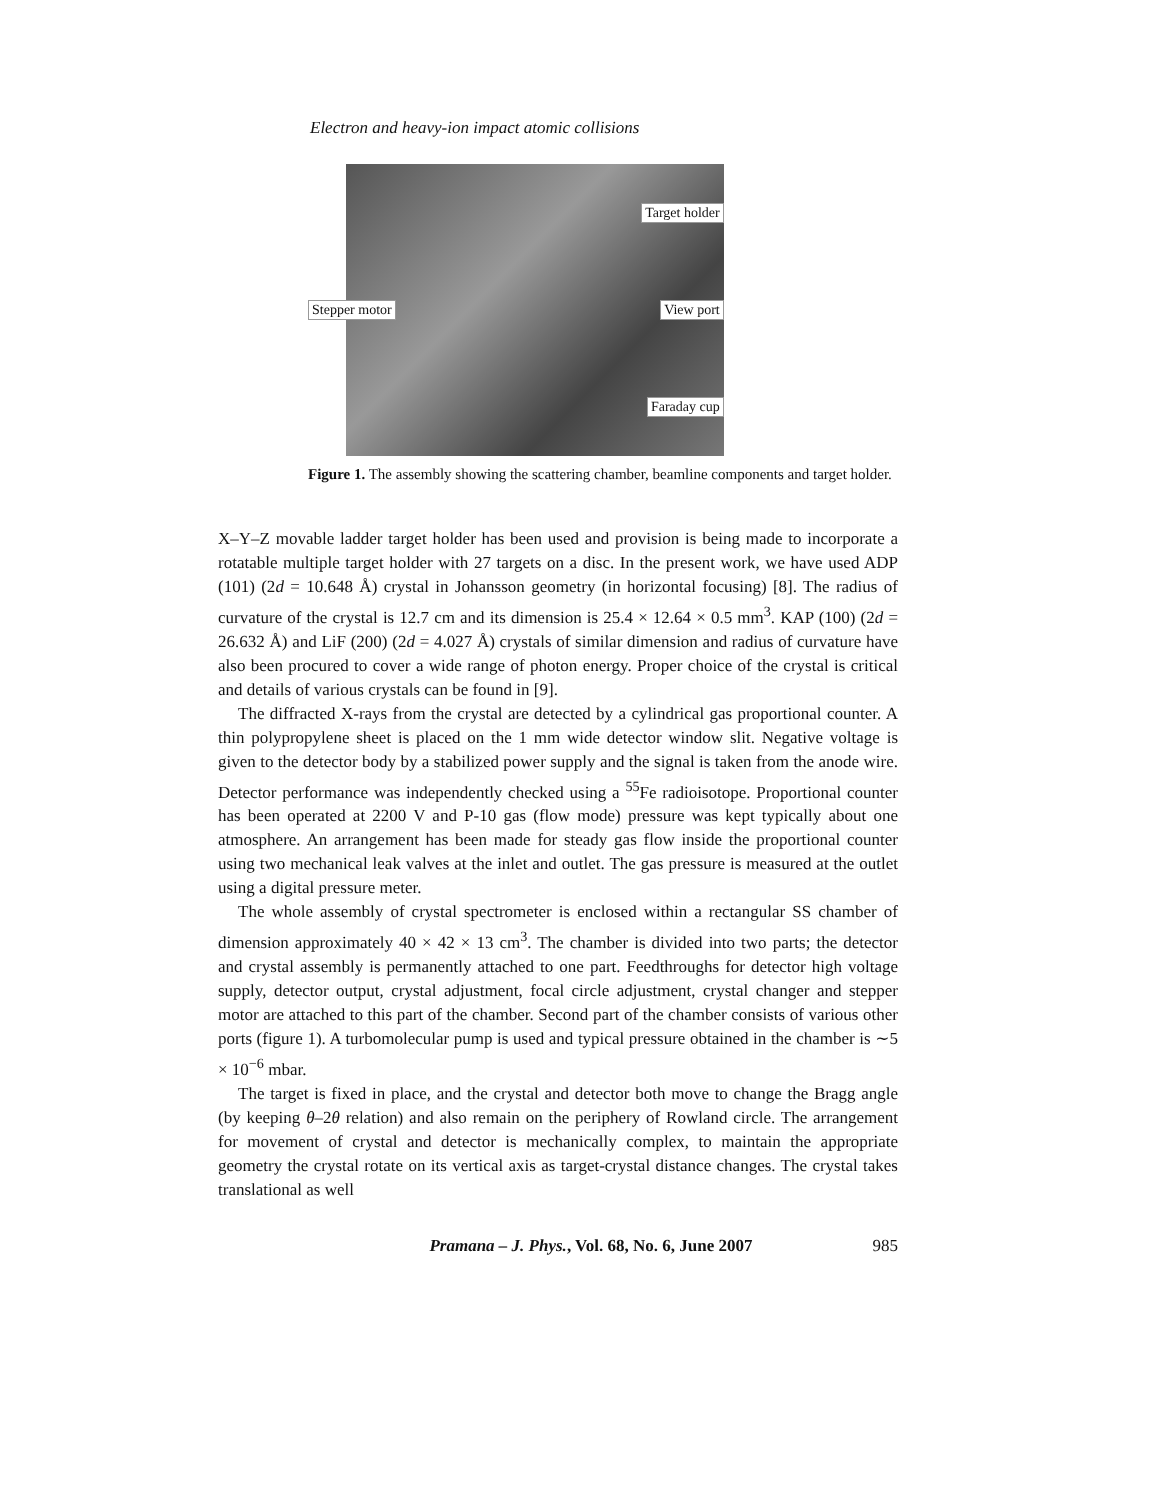Electron and heavy-ion impact atomic collisions
Stepper motor
Target holder
View port
Faraday cup
Figure 1. The assembly showing the scattering chamber, beamline components and target holder.
X–Y–Z movable ladder target holder has been used and provision is being made to incorporate a rotatable multiple target holder with 27 targets on a disc. In the present work, we have used ADP (101) (2d = 10.648 Å) crystal in Johansson geometry (in horizontal focusing) [8]. The radius of curvature of the crystal is 12.7 cm and its dimension is 25.4 × 12.64 × 0.5 mm<sup>3</sup>. KAP (100) (2d = 26.632 Å) and LiF (200) (2d = 4.027 Å) crystals of similar dimension and radius of curvature have also been procured to cover a wide range of photon energy. Proper choice of the crystal is critical and details of various crystals can be found in [9].
The diffracted X-rays from the crystal are detected by a cylindrical gas proportional counter. A thin polypropylene sheet is placed on the 1 mm wide detector window slit. Negative voltage is given to the detector body by a stabilized power supply and the signal is taken from the anode wire. Detector performance was independently checked using a <sup>55</sup>Fe radioisotope. Proportional counter has been operated at 2200 V and P-10 gas (flow mode) pressure was kept typically about one atmosphere. An arrangement has been made for steady gas flow inside the proportional counter using two mechanical leak valves at the inlet and outlet. The gas pressure is measured at the outlet using a digital pressure meter.
The whole assembly of crystal spectrometer is enclosed within a rectangular SS chamber of dimension approximately 40 × 42 × 13 cm<sup>3</sup>. The chamber is divided into two parts; the detector and crystal assembly is permanently attached to one part. Feedthroughs for detector high voltage supply, detector output, crystal adjustment, focal circle adjustment, crystal changer and stepper motor are attached to this part of the chamber. Second part of the chamber consists of various other ports (figure 1). A turbomolecular pump is used and typical pressure obtained in the chamber is ∼5 × 10<sup>−6</sup> mbar.
The target is fixed in place, and the crystal and detector both move to change the Bragg angle (by keeping θ–2θ relation) and also remain on the periphery of Rowland circle. The arrangement for movement of crystal and detector is mechanically complex, to maintain the appropriate geometry the crystal rotate on its vertical axis as target-crystal distance changes. The crystal takes translational as well
Pramana – J. Phys., Vol. 68, No. 6, June 2007 985